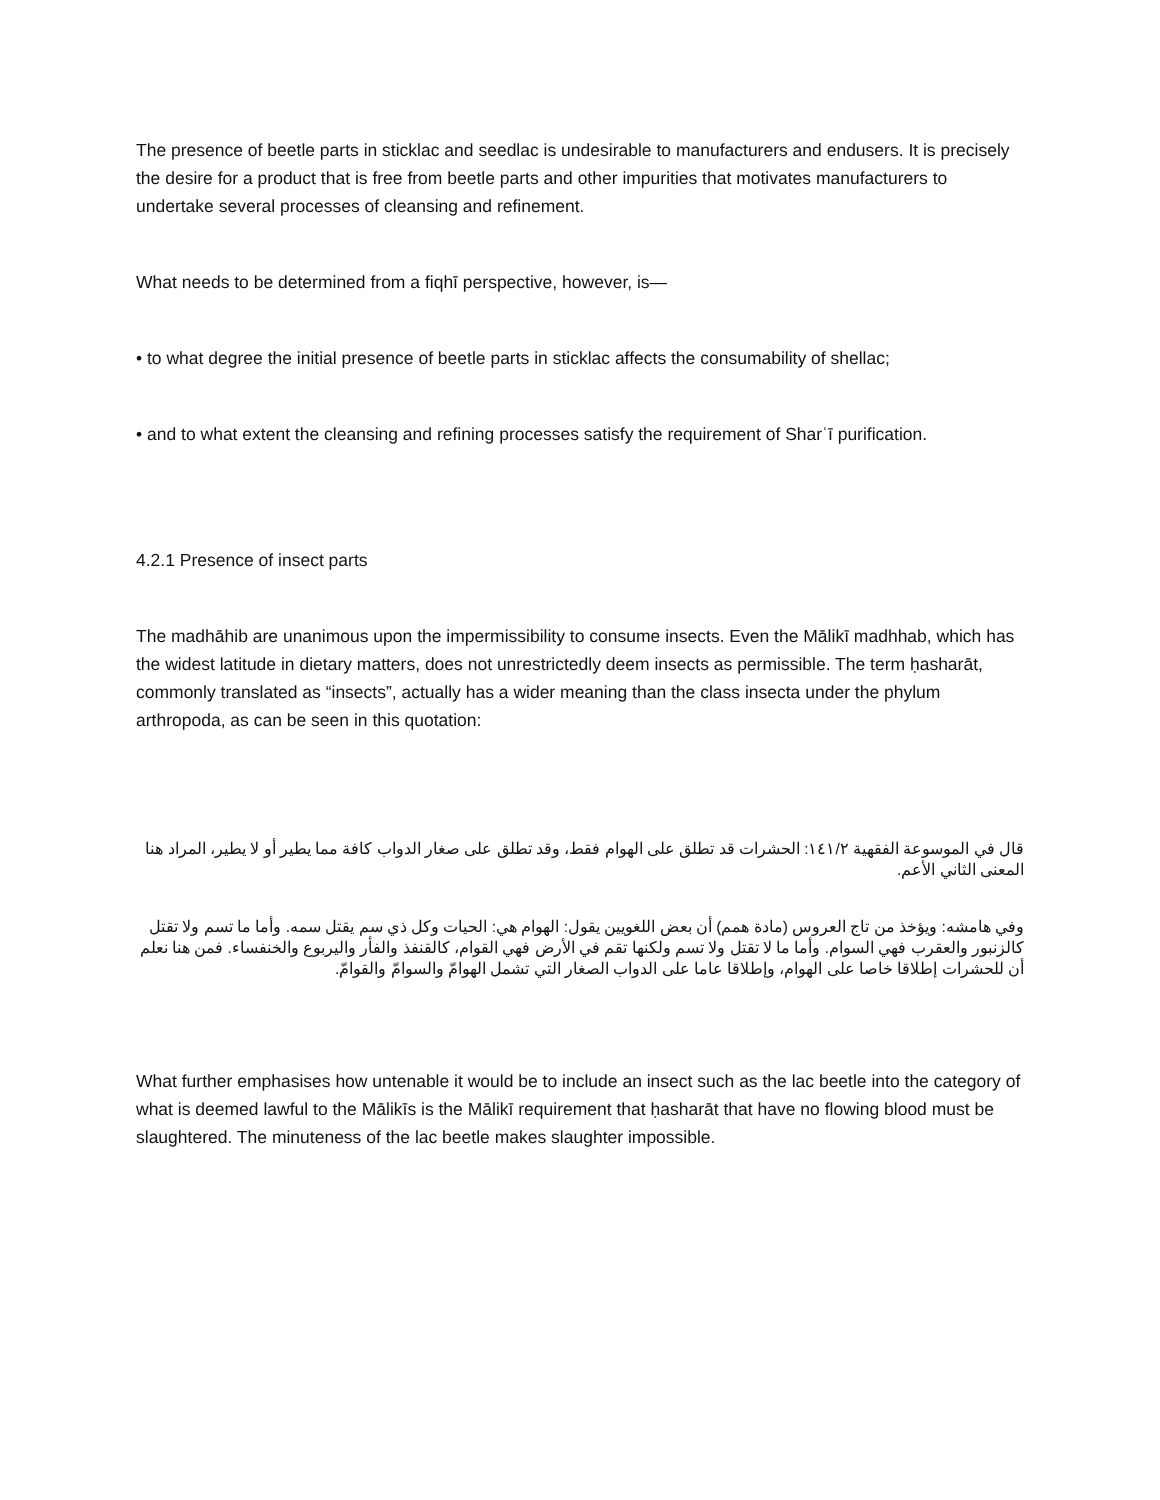The presence of beetle parts in sticklac and seedlac is undesirable to manufacturers and endusers. It is precisely the desire for a product that is free from beetle parts and other impurities that motivates manufacturers to undertake several processes of cleansing and refinement.
What needs to be determined from a fiqhī perspective, however, is—
• to what degree the initial presence of beetle parts in sticklac affects the consumability of shellac;
• and to what extent the cleansing and refining processes satisfy the requirement of Sharʿī purification.
4.2.1 Presence of insect parts
The madhāhib are unanimous upon the impermissibility to consume insects. Even the Mālikī madhhab, which has the widest latitude in dietary matters, does not unrestrictedly deem insects as permissible. The term ḥasharāt, commonly translated as “insects”, actually has a wider meaning than the class insecta under the phylum arthropoda, as can be seen in this quotation:
قال في الموسوعة الفقهية ١٤١/٢: الحشرات قد تطلق على الهوام فقط، وقد تطلق على صغار الدواب كافة مما يطير أو لا يطير، المراد هنا المعنى الثاني الأعم.
وفي هامشه: ويؤخذ من تاج العروس (مادة همم) أن بعض اللغويين يقول: الهوام هي: الحيات وكل ذي سم يقتل سمه. وأما ما تسم ولا تقتل كالزنبور والعقرب فهي السوام. وأما ما لا تقتل ولا تسم ولكنها تقم في الأرض فهي القوام، كالقنفذ والفأر واليربوع والخنفساء. فمن هنا نعلم أن للحشرات إطلاقا خاصا على الهوام، وإطلاقا عاما على الدواب الصغار التي تشمل الهوامّ والسوامّ والقوامّ.
What further emphasises how untenable it would be to include an insect such as the lac beetle into the category of what is deemed lawful to the Mālikīs is the Mālikī requirement that ḥasharāt that have no flowing blood must be slaughtered. The minuteness of the lac beetle makes slaughter impossible.